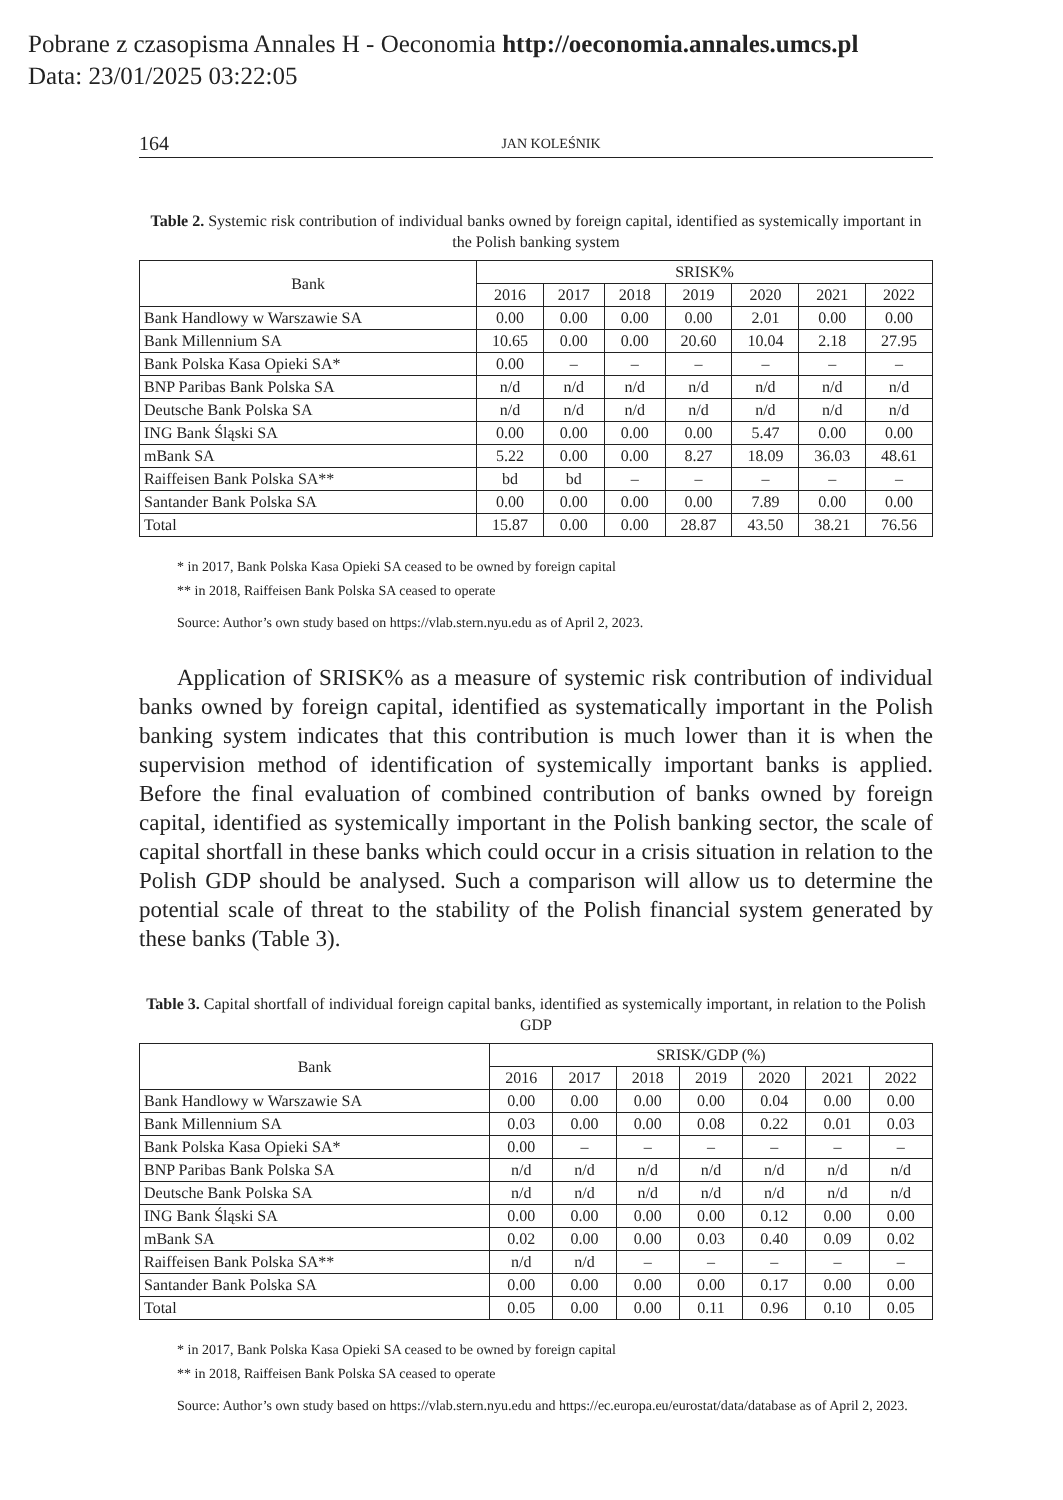Pobrane z czasopisma Annales H - Oeconomia http://oeconomia.annales.umcs.pl
Data: 23/01/2025 03:22:05
164 JAN KOLEŚNIK
Table 2. Systemic risk contribution of individual banks owned by foreign capital, identified as systemically important in the Polish banking system
| Bank | SRISK% | | | | | | |
| --- | --- | --- | --- | --- | --- | --- | --- |
| | 2016 | 2017 | 2018 | 2019 | 2020 | 2021 | 2022 |
| Bank Handlowy w Warszawie SA | 0.00 | 0.00 | 0.00 | 0.00 | 2.01 | 0.00 | 0.00 |
| Bank Millennium SA | 10.65 | 0.00 | 0.00 | 20.60 | 10.04 | 2.18 | 27.95 |
| Bank Polska Kasa Opieki SA* | 0.00 | – | – | – | – | – | – |
| BNP Paribas Bank Polska SA | n/d | n/d | n/d | n/d | n/d | n/d | n/d |
| Deutsche Bank Polska SA | n/d | n/d | n/d | n/d | n/d | n/d | n/d |
| ING Bank Śląski SA | 0.00 | 0.00 | 0.00 | 0.00 | 5.47 | 0.00 | 0.00 |
| mBank SA | 5.22 | 0.00 | 0.00 | 8.27 | 18.09 | 36.03 | 48.61 |
| Raiffeisen Bank Polska SA** | bd | bd | – | – | – | – | – |
| Santander Bank Polska SA | 0.00 | 0.00 | 0.00 | 0.00 | 7.89 | 0.00 | 0.00 |
| Total | 15.87 | 0.00 | 0.00 | 28.87 | 43.50 | 38.21 | 76.56 |
* in 2017, Bank Polska Kasa Opieki SA ceased to be owned by foreign capital
** in 2018, Raiffeisen Bank Polska SA ceased to operate
Source: Author’s own study based on https://vlab.stern.nyu.edu as of April 2, 2023.
Application of SRISK% as a measure of systemic risk contribution of individual banks owned by foreign capital, identified as systematically important in the Polish banking system indicates that this contribution is much lower than it is when the supervision method of identification of systemically important banks is applied. Before the final evaluation of combined contribution of banks owned by foreign capital, identified as systemically important in the Polish banking sector, the scale of capital shortfall in these banks which could occur in a crisis situation in relation to the Polish GDP should be analysed. Such a comparison will allow us to determine the potential scale of threat to the stability of the Polish financial system generated by these banks (Table 3).
Table 3. Capital shortfall of individual foreign capital banks, identified as systemically important, in relation to the Polish GDP
| Bank | SRISK/GDP (%) | | | | | | |
| --- | --- | --- | --- | --- | --- | --- | --- |
| | 2016 | 2017 | 2018 | 2019 | 2020 | 2021 | 2022 |
| Bank Handlowy w Warszawie SA | 0.00 | 0.00 | 0.00 | 0.00 | 0.04 | 0.00 | 0.00 |
| Bank Millennium SA | 0.03 | 0.00 | 0.00 | 0.08 | 0.22 | 0.01 | 0.03 |
| Bank Polska Kasa Opieki SA* | 0.00 | – | – | – | – | – | – |
| BNP Paribas Bank Polska SA | n/d | n/d | n/d | n/d | n/d | n/d | n/d |
| Deutsche Bank Polska SA | n/d | n/d | n/d | n/d | n/d | n/d | n/d |
| ING Bank Śląski SA | 0.00 | 0.00 | 0.00 | 0.00 | 0.12 | 0.00 | 0.00 |
| mBank SA | 0.02 | 0.00 | 0.00 | 0.03 | 0.40 | 0.09 | 0.02 |
| Raiffeisen Bank Polska SA** | n/d | n/d | – | – | – | – | – |
| Santander Bank Polska SA | 0.00 | 0.00 | 0.00 | 0.00 | 0.17 | 0.00 | 0.00 |
| Total | 0.05 | 0.00 | 0.00 | 0.11 | 0.96 | 0.10 | 0.05 |
* in 2017, Bank Polska Kasa Opieki SA ceased to be owned by foreign capital
** in 2018, Raiffeisen Bank Polska SA ceased to operate
Source: Author’s own study based on https://vlab.stern.nyu.edu and https://ec.europa.eu/eurostat/data/database as of April 2, 2023.